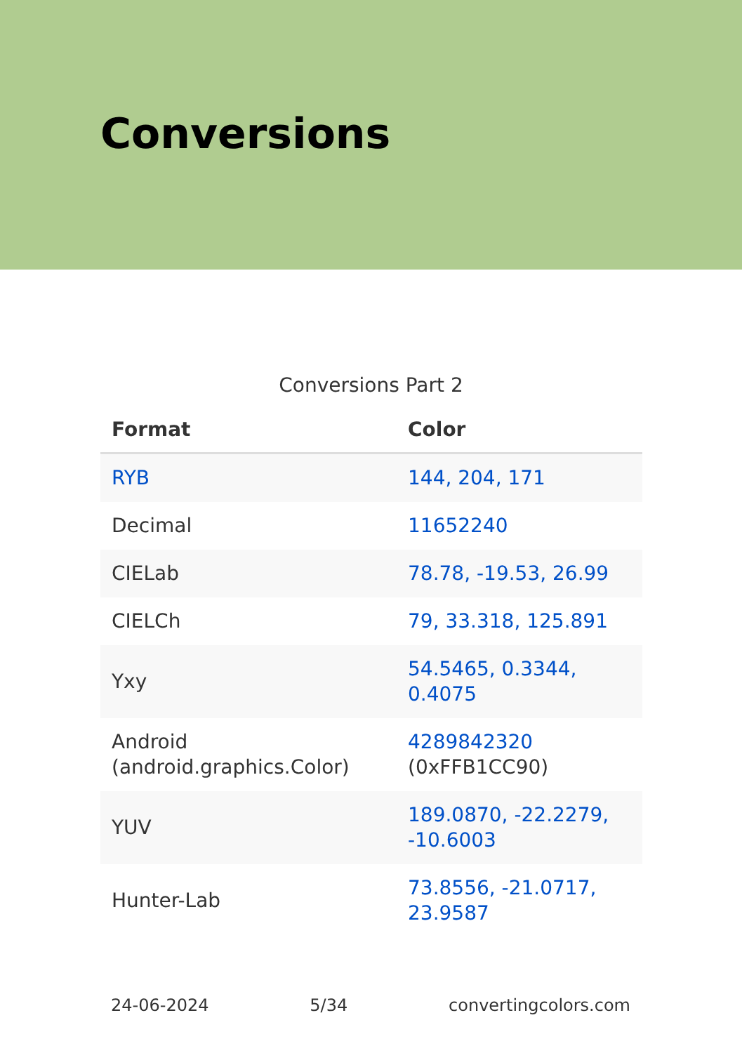Conversions
Conversions Part 2
| Format | Color |
| --- | --- |
| RYB | 144, 204, 171 |
| Decimal | 11652240 |
| CIELab | 78.78, -19.53, 26.99 |
| CIELCh | 79, 33.318, 125.891 |
| Yxy | 54.5465, 0.3344, 0.4075 |
| Android (android.graphics.Color) | 4289842320 (0xFFB1CC90) |
| YUV | 189.0870, -22.2279, -10.6003 |
| Hunter-Lab | 73.8556, -21.0717, 23.9587 |
24-06-2024 5/34 convertingcolors.com